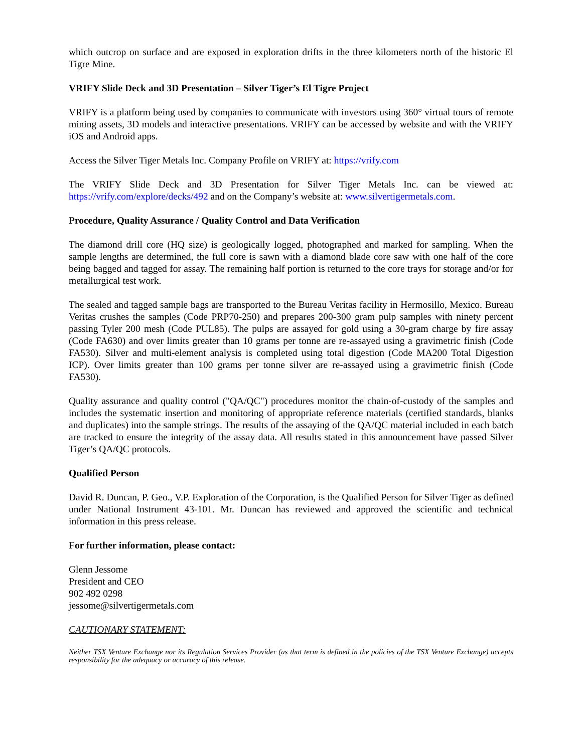which outcrop on surface and are exposed in exploration drifts in the three kilometers north of the historic El Tigre Mine.
VRIFY Slide Deck and 3D Presentation – Silver Tiger’s El Tigre Project
VRIFY is a platform being used by companies to communicate with investors using 360° virtual tours of remote mining assets, 3D models and interactive presentations. VRIFY can be accessed by website and with the VRIFY iOS and Android apps.
Access the Silver Tiger Metals Inc. Company Profile on VRIFY at: https://vrify.com
The VRIFY Slide Deck and 3D Presentation for Silver Tiger Metals Inc. can be viewed at: https://vrify.com/explore/decks/492 and on the Company’s website at: www.silvertigermetals.com.
Procedure, Quality Assurance / Quality Control and Data Verification
The diamond drill core (HQ size) is geologically logged, photographed and marked for sampling. When the sample lengths are determined, the full core is sawn with a diamond blade core saw with one half of the core being bagged and tagged for assay. The remaining half portion is returned to the core trays for storage and/or for metallurgical test work.
The sealed and tagged sample bags are transported to the Bureau Veritas facility in Hermosillo, Mexico. Bureau Veritas crushes the samples (Code PRP70-250) and prepares 200-300 gram pulp samples with ninety percent passing Tyler 200 mesh (Code PUL85). The pulps are assayed for gold using a 30-gram charge by fire assay (Code FA630) and over limits greater than 10 grams per tonne are re-assayed using a gravimetric finish (Code FA530). Silver and multi-element analysis is completed using total digestion (Code MA200 Total Digestion ICP). Over limits greater than 100 grams per tonne silver are re-assayed using a gravimetric finish (Code FA530).
Quality assurance and quality control ("QA/QC") procedures monitor the chain-of-custody of the samples and includes the systematic insertion and monitoring of appropriate reference materials (certified standards, blanks and duplicates) into the sample strings. The results of the assaying of the QA/QC material included in each batch are tracked to ensure the integrity of the assay data. All results stated in this announcement have passed Silver Tiger’s QA/QC protocols.
Qualified Person
David R. Duncan, P. Geo., V.P. Exploration of the Corporation, is the Qualified Person for Silver Tiger as defined under National Instrument 43-101. Mr. Duncan has reviewed and approved the scientific and technical information in this press release.
For further information, please contact:
Glenn Jessome
President and CEO
902 492 0298
jessome@silvertigermetals.com
CAUTIONARY STATEMENT:
Neither TSX Venture Exchange nor its Regulation Services Provider (as that term is defined in the policies of the TSX Venture Exchange) accepts responsibility for the adequacy or accuracy of this release.